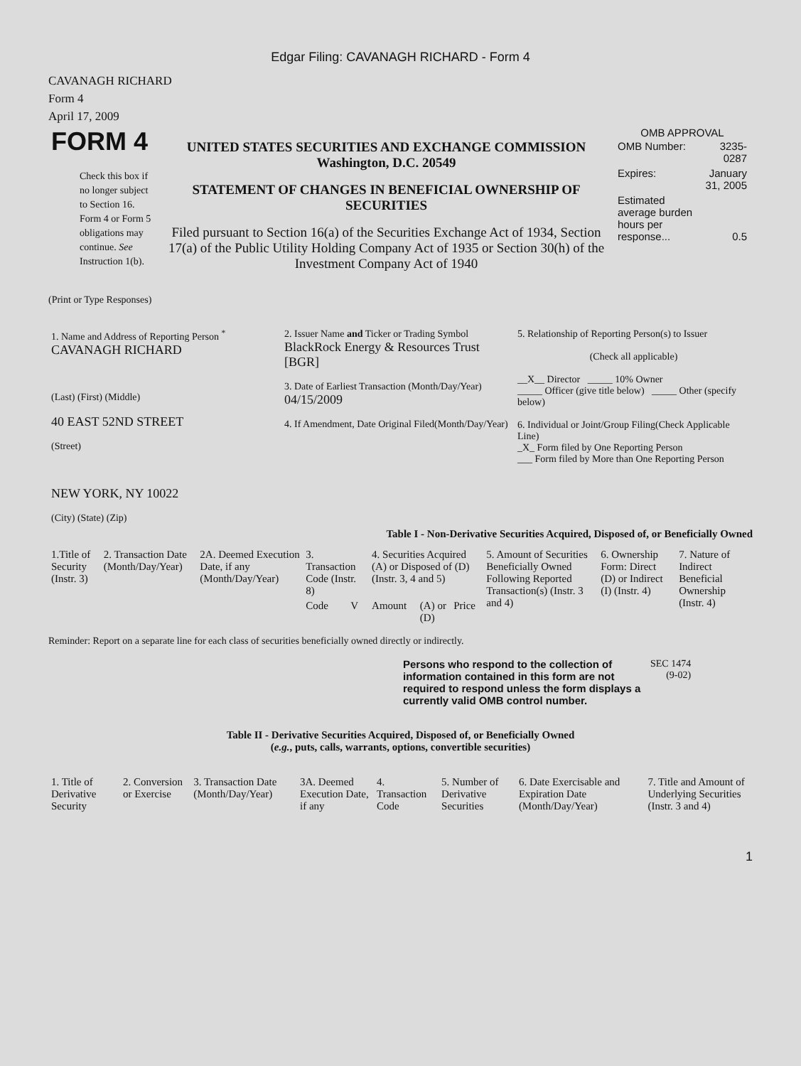Edgar Filing: CAVANAGH RICHARD - Form 4
CAVANAGH RICHARD
Form 4
April 17, 2009
| FORM 4 Check this box if no longer subject to Section 16. Form 4 or Form 5 obligations may continue. See Instruction 1(b). | UNITED STATES SECURITIES AND EXCHANGE COMMISSION Washington, D.C. 20549 STATEMENT OF CHANGES IN BENEFICIAL OWNERSHIP OF SECURITIES Filed pursuant to Section 16(a) of the Securities Exchange Act of 1934, Section 17(a) of the Public Utility Holding Company Act of 1935 or Section 30(h) of the Investment Company Act of 1940 | OMB APPROVAL / OMB Number: / 3235-0287 / / Expires: / January 31, 2005 / / Estimated average burden hours per response... / 0.5 / |
(Print or Type Responses)
| 1. Name and Address of Reporting Person <sup>*</sup> CAVANAGH RICHARD (Last) (First) (Middle) 40 EAST 52ND STREET (Street) NEW YORK, NY 10022 (City) (State) (Zip) | 2. Issuer Name and Ticker or Trading Symbol BlackRock Energy & Resources Trust [BGR] 3. Date of Earliest Transaction (Month/Day/Year) 04/15/2009 4. If Amendment, Date Original Filed(Month/Day/Year) | 5. Relationship of Reporting Person(s) to Issuer (Check all applicable) __X__ Director _____ 10% Owner _____ Officer (give title below) _____ Other (specify below) 6. Individual or Joint/Group Filing(Check Applicable Line) _X_ Form filed by One Reporting Person ___ Form filed by More than One Reporting Person |
Table I - Non-Derivative Securities Acquired, Disposed of, or Beneficially Owned
| 1.Title of Security (Instr. 3) | 2. Transaction Date (Month/Day/Year) | 2A. Deemed Execution Date, if any (Month/Day/Year) | 3. Transaction Code (Instr. 8) | | 4. Securities Acquired (A) or Disposed of (D) (Instr. 3, 4 and 5) | | | 5. Amount of Securities Beneficially Owned Following Reported Transaction(s) (Instr. 3 and 4) | 6. Ownership Form: Direct (D) or Indirect (I) (Instr. 4) | 7. Nature of Indirect Beneficial Ownership (Instr. 4) |
| --- | --- | --- | --- | --- | --- | --- | --- | --- | --- | --- |
| | | | Code | V | Amount | (A) or (D) | Price | | | |
Reminder: Report on a separate line for each class of securities beneficially owned directly or indirectly.
| Persons who respond to the collection of information contained in this form are not required to respond unless the form displays a currently valid OMB control number. | SEC 1474 (9-02) |
Table II - Derivative Securities Acquired, Disposed of, or Beneficially Owned
(e.g., puts, calls, warrants, options, convertible securities)
| 1. Title of Derivative Security | 2. Conversion or Exercise | 3. Transaction Date (Month/Day/Year) | 3A. Deemed Execution Date, if any | 4. Transaction Code | 5. Number of Derivative Securities | 6. Date Exercisable and Expiration Date (Month/Day/Year) | 7. Title and Amount of Underlying Securities (Instr. 3 and 4) |
| --- | --- | --- | --- | --- | --- | --- | --- |
1